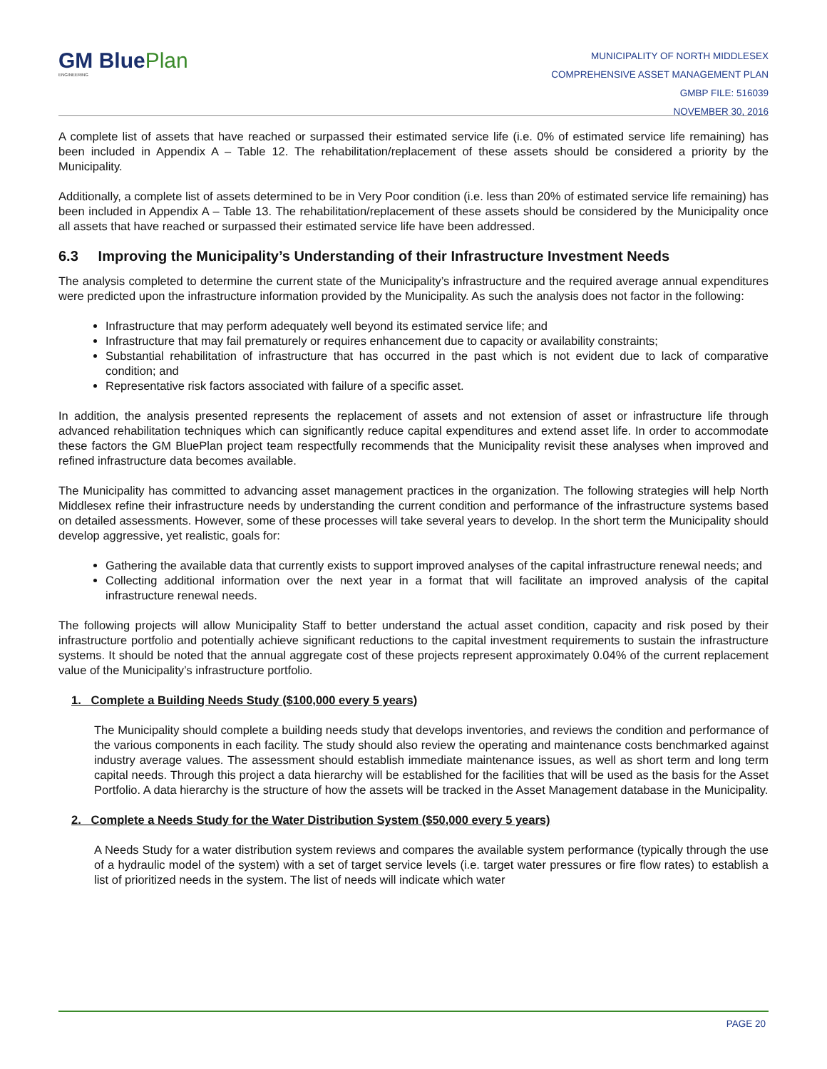GM BluePlan
ENGINEERING
MUNICIPALITY OF NORTH MIDDLESEX
COMPREHENSIVE ASSET MANAGEMENT PLAN
GMBP FILE: 516039
NOVEMBER 30, 2016
A complete list of assets that have reached or surpassed their estimated service life (i.e. 0% of estimated service life remaining) has been included in Appendix A – Table 12. The rehabilitation/replacement of these assets should be considered a priority by the Municipality.
Additionally, a complete list of assets determined to be in Very Poor condition (i.e. less than 20% of estimated service life remaining) has been included in Appendix A – Table 13. The rehabilitation/replacement of these assets should be considered by the Municipality once all assets that have reached or surpassed their estimated service life have been addressed.
6.3 Improving the Municipality’s Understanding of their Infrastructure Investment Needs
The analysis completed to determine the current state of the Municipality’s infrastructure and the required average annual expenditures were predicted upon the infrastructure information provided by the Municipality. As such the analysis does not factor in the following:
Infrastructure that may perform adequately well beyond its estimated service life; and
Infrastructure that may fail prematurely or requires enhancement due to capacity or availability constraints;
Substantial rehabilitation of infrastructure that has occurred in the past which is not evident due to lack of comparative condition; and
Representative risk factors associated with failure of a specific asset.
In addition, the analysis presented represents the replacement of assets and not extension of asset or infrastructure life through advanced rehabilitation techniques which can significantly reduce capital expenditures and extend asset life. In order to accommodate these factors the GM BluePlan project team respectfully recommends that the Municipality revisit these analyses when improved and refined infrastructure data becomes available.
The Municipality has committed to advancing asset management practices in the organization. The following strategies will help North Middlesex refine their infrastructure needs by understanding the current condition and performance of the infrastructure systems based on detailed assessments. However, some of these processes will take several years to develop. In the short term the Municipality should develop aggressive, yet realistic, goals for:
Gathering the available data that currently exists to support improved analyses of the capital infrastructure renewal needs; and
Collecting additional information over the next year in a format that will facilitate an improved analysis of the capital infrastructure renewal needs.
The following projects will allow Municipality Staff to better understand the actual asset condition, capacity and risk posed by their infrastructure portfolio and potentially achieve significant reductions to the capital investment requirements to sustain the infrastructure systems. It should be noted that the annual aggregate cost of these projects represent approximately 0.04% of the current replacement value of the Municipality’s infrastructure portfolio.
1. Complete a Building Needs Study ($100,000 every 5 years)
The Municipality should complete a building needs study that develops inventories, and reviews the condition and performance of the various components in each facility. The study should also review the operating and maintenance costs benchmarked against industry average values. The assessment should establish immediate maintenance issues, as well as short term and long term capital needs. Through this project a data hierarchy will be established for the facilities that will be used as the basis for the Asset Portfolio. A data hierarchy is the structure of how the assets will be tracked in the Asset Management database in the Municipality.
2. Complete a Needs Study for the Water Distribution System ($50,000 every 5 years)
A Needs Study for a water distribution system reviews and compares the available system performance (typically through the use of a hydraulic model of the system) with a set of target service levels (i.e. target water pressures or fire flow rates) to establish a list of prioritized needs in the system. The list of needs will indicate which water
PAGE 20